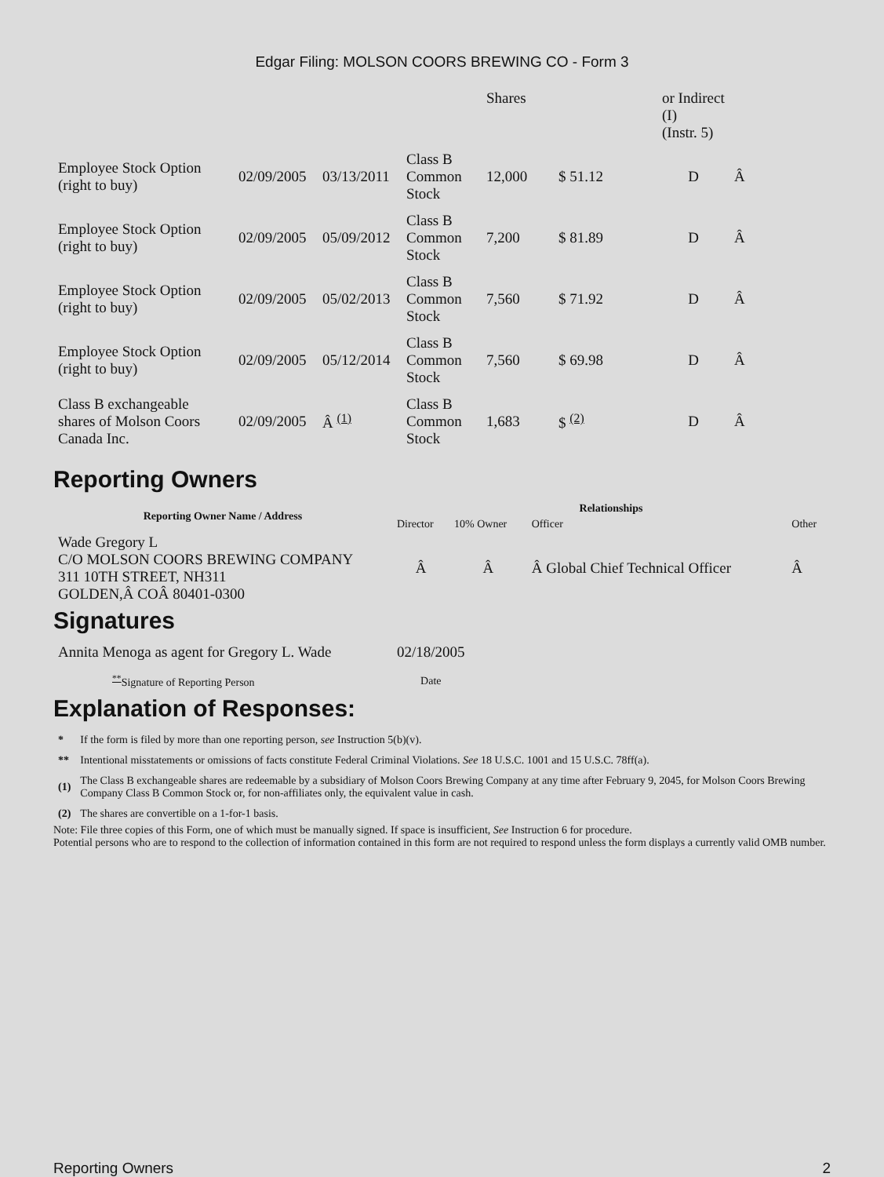Edgar Filing: MOLSON COORS BREWING CO - Form 3
| | | | | Shares | | or Indirect (I) (Instr. 5) | |
| Employee Stock Option (right to buy) | 02/09/2005 | 03/13/2011 | Class B Common Stock | 12,000 | $ 51.12 | D | Â |
| Employee Stock Option (right to buy) | 02/09/2005 | 05/09/2012 | Class B Common Stock | 7,200 | $ 81.89 | D | Â |
| Employee Stock Option (right to buy) | 02/09/2005 | 05/02/2013 | Class B Common Stock | 7,560 | $ 71.92 | D | Â |
| Employee Stock Option (right to buy) | 02/09/2005 | 05/12/2014 | Class B Common Stock | 7,560 | $ 69.98 | D | Â |
| Class B exchangeable shares of Molson Coors Canada Inc. | 02/09/2005 | Â <sup>(1)</sup> | Class B Common Stock | 1,683 | $ <sup>(2)</sup> | D | Â |
Reporting Owners
| Reporting Owner Name / Address | Relationships | | | |
| --- | --- | --- | --- | --- |
| | Director | 10% Owner | Officer | Other |
| Wade Gregory L C/O MOLSON COORS BREWING COMPANY 311 10TH STREET, NH311 GOLDEN,Â COÂ 80401-0300 | Â | Â | Â Global Chief Technical Officer | Â |
Signatures
| Annita Menoga as agent for Gregory L. Wade | 02/18/2005 |
| <sup>**</sup> Signature of Reporting Person | Date |
Explanation of Responses:
| * | If the form is filed by more than one reporting person, see Instruction 5(b)(v). |
| ** | Intentional misstatements or omissions of facts constitute Federal Criminal Violations. See 18 U.S.C. 1001 and 15 U.S.C. 78ff(a). |
| (1) | The Class B exchangeable shares are redeemable by a subsidiary of Molson Coors Brewing Company at any time after February 9, 2045, for Molson Coors Brewing Company Class B Common Stock or, for non-affiliates only, the equivalent value in cash. |
| (2) | The shares are convertible on a 1-for-1 basis. |
Note: File three copies of this Form, one of which must be manually signed. If space is insufficient, See Instruction 6 for procedure.
Potential persons who are to respond to the collection of information contained in this form are not required to respond unless the form displays a currently valid OMB number.
Reporting Owners 2